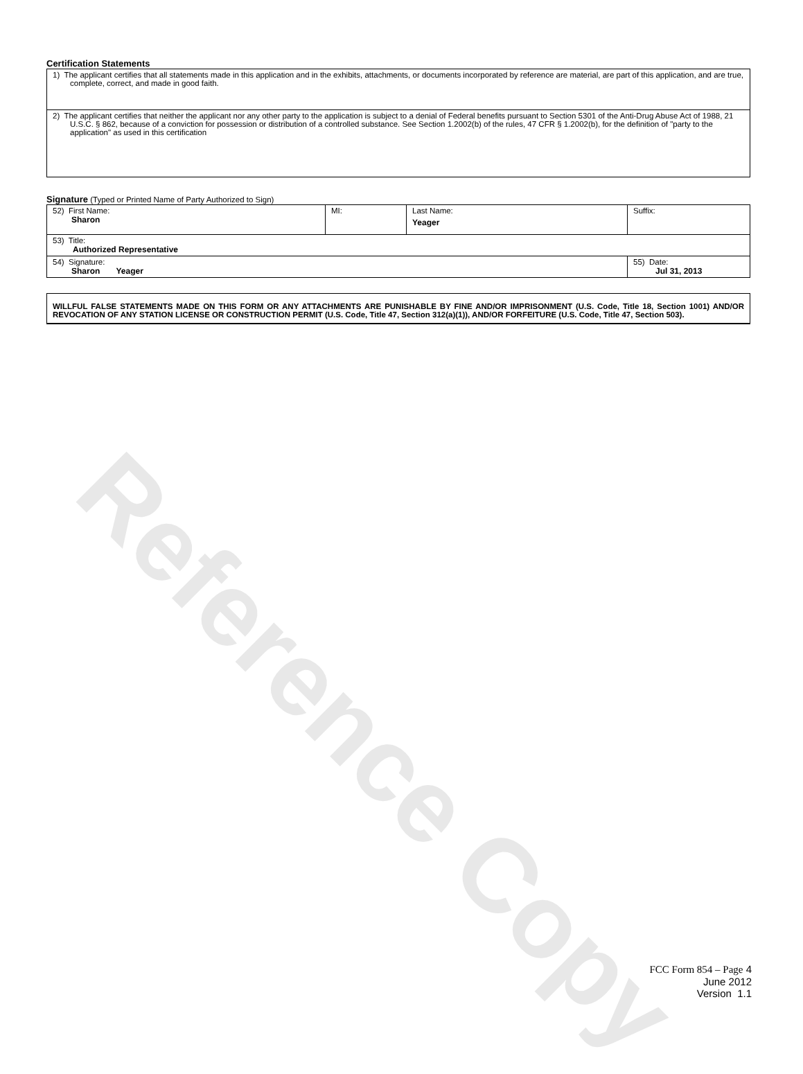Reference Copy
Certification Statements
| 1) The applicant certifies that all statements made in this application and in the exhibits, attachments, or documents incorporated by reference are material, are part of this application, and are true, complete, correct, and made in good faith. |
| 2) The applicant certifies that neither the applicant nor any other party to the application is subject to a denial of Federal benefits pursuant to Section 5301 of the Anti-Drug Abuse Act of 1988, 21 U.S.C. § 862, because of a conviction for possession or distribution of a controlled substance. See Section 1.2002(b) of the rules, 47 CFR § 1.2002(b), for the definition of "party to the application" as used in this certification |
Signature (Typed or Printed Name of Party Authorized to Sign)
| 52) First Name: Sharon | MI: | Last Name: Yeager | Suffix: |
| 53) Title: Authorized Representative | | | |
| 54) Signature: Sharon Yeager | | | 55) Date: Jul 31, 2013 |
WILLFUL FALSE STATEMENTS MADE ON THIS FORM OR ANY ATTACHMENTS ARE PUNISHABLE BY FINE AND/OR IMPRISONMENT (U.S. Code, Title 18, Section 1001) AND/OR REVOCATION OF ANY STATION LICENSE OR CONSTRUCTION PERMIT (U.S. Code, Title 47, Section 312(a)(1)), AND/OR FORFEITURE (U.S. Code, Title 47, Section 503).
FCC Form 854 – Page 4
June 2012
Version 1.1